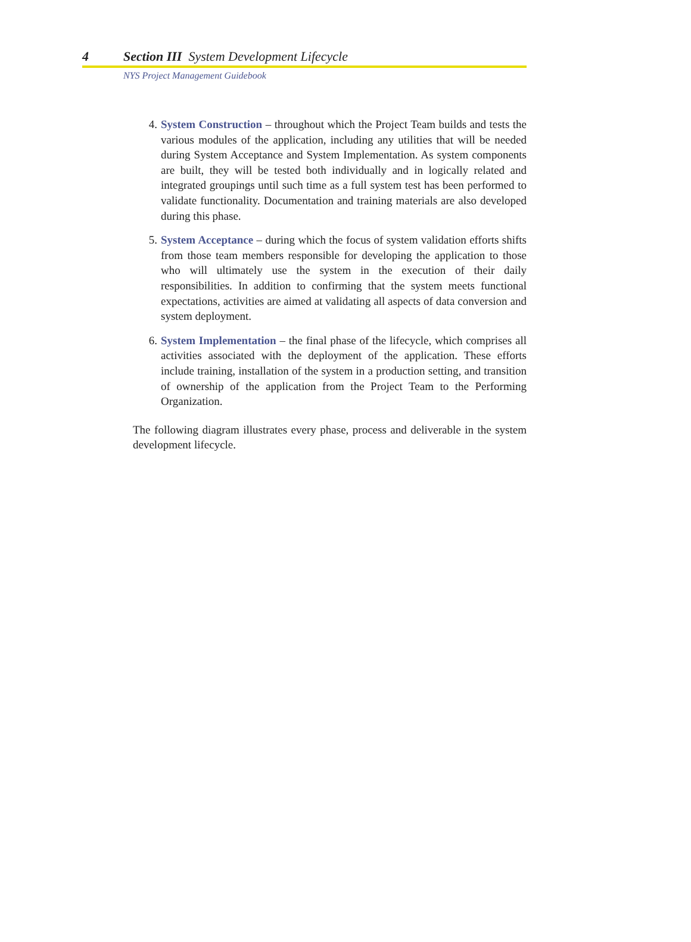4 Section III System Development Lifecycle
NYS Project Management Guidebook
4. System Construction – throughout which the Project Team builds and tests the various modules of the application, including any utilities that will be needed during System Acceptance and System Implementation. As system components are built, they will be tested both individually and in logically related and integrated groupings until such time as a full system test has been performed to validate functionality. Documentation and training materials are also developed during this phase.
5. System Acceptance – during which the focus of system validation efforts shifts from those team members responsible for developing the application to those who will ultimately use the system in the execution of their daily responsibilities. In addition to confirming that the system meets functional expectations, activities are aimed at validating all aspects of data conversion and system deployment.
6. System Implementation – the final phase of the lifecycle, which comprises all activities associated with the deployment of the application. These efforts include training, installation of the system in a production setting, and transition of ownership of the application from the Project Team to the Performing Organization.
The following diagram illustrates every phase, process and deliverable in the system development lifecycle.